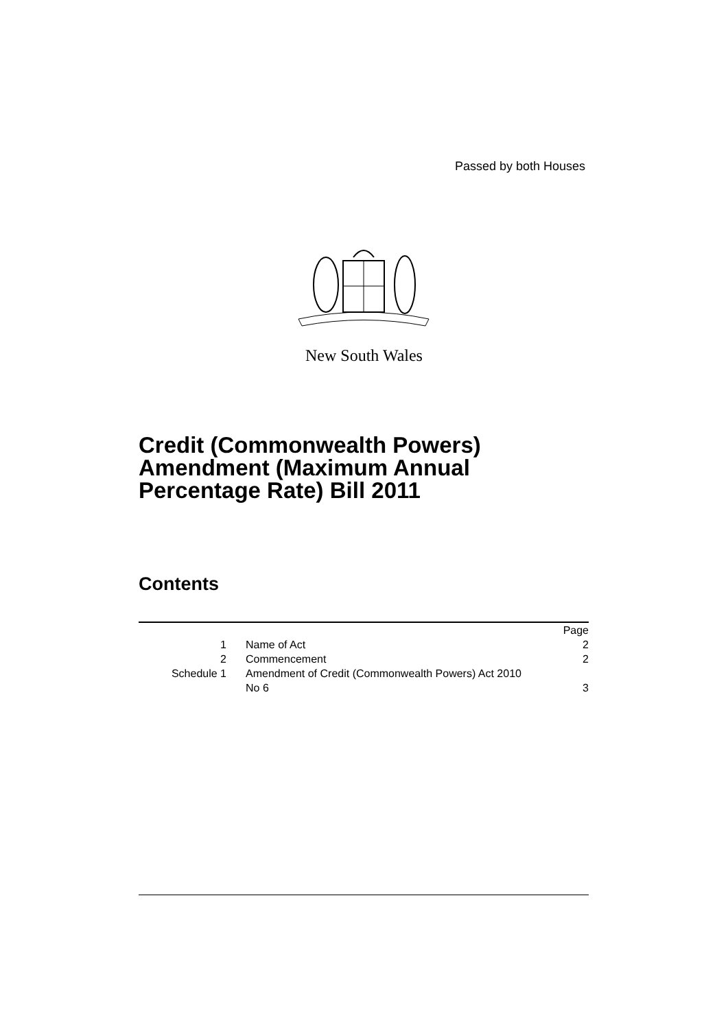Passed by both Houses
New South Wales
Credit (Commonwealth Powers)
Amendment (Maximum Annual
Percentage Rate) Bill 2011
Contents
| | | Page |
| 1 | Name of Act | 2 |
| 2 | Commencement | 2 |
| Schedule 1 | Amendment of Credit (Commonwealth Powers) Act 2010 No 6 | 3 |